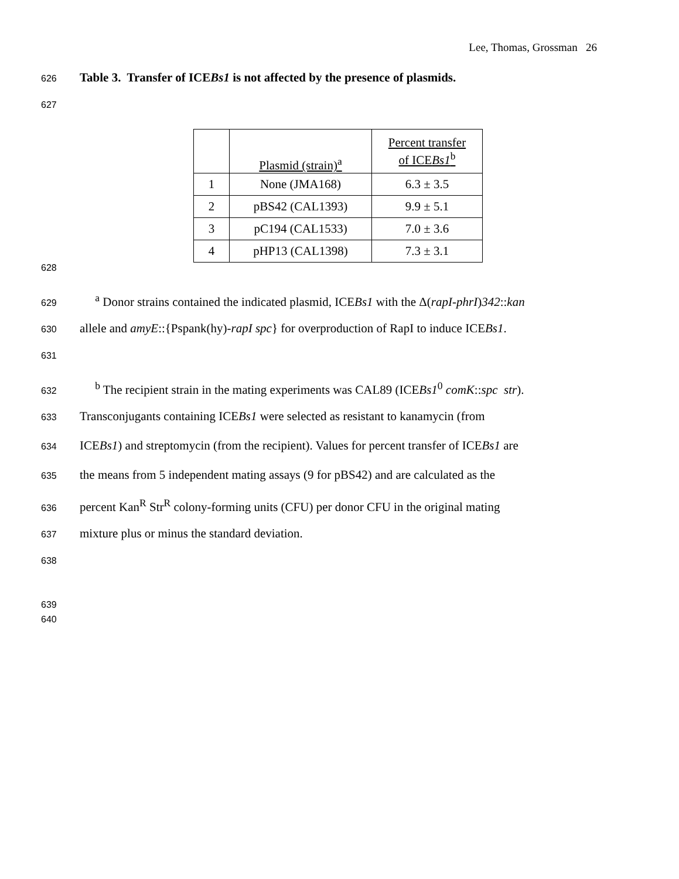Lee, Thomas, Grossman 26
626 Table 3. Transfer of ICEBs1 is not affected by the presence of plasmids.
627
| | Plasmid (strain)<sup>a</sup> | Percent transfer of ICE Bs1<sup>b</sup> |
| 1 | None (JMA168) | 6.3 ± 3.5 |
| 2 | pBS42 (CAL1393) | 9.9 ± 5.1 |
| 3 | pC194 (CAL1533) | 7.0 ± 3.6 |
| 4 | pHP13 (CAL1398) | 7.3 ± 3.1 |
628
629 <sup>a</sup> Donor strains contained the indicated plasmid, ICEBs1 with the Δ(rapI-phrI)342::kan
630 allele and amyE::{Pspank(hy)-rapI spc} for overproduction of RapI to induce ICEBs1.
631
632 <sup>b</sup> The recipient strain in the mating experiments was CAL89 (ICEBs1<sup>0</sup> comK::spc str).
633 Transconjugants containing ICEBs1 were selected as resistant to kanamycin (from
634 ICEBs1) and streptomycin (from the recipient). Values for percent transfer of ICEBs1 are
635 the means from 5 independent mating assays (9 for pBS42) and are calculated as the
636 percent Kan<sup>R</sup> Str<sup>R</sup> colony-forming units (CFU) per donor CFU in the original mating
637 mixture plus or minus the standard deviation.
638
639
640